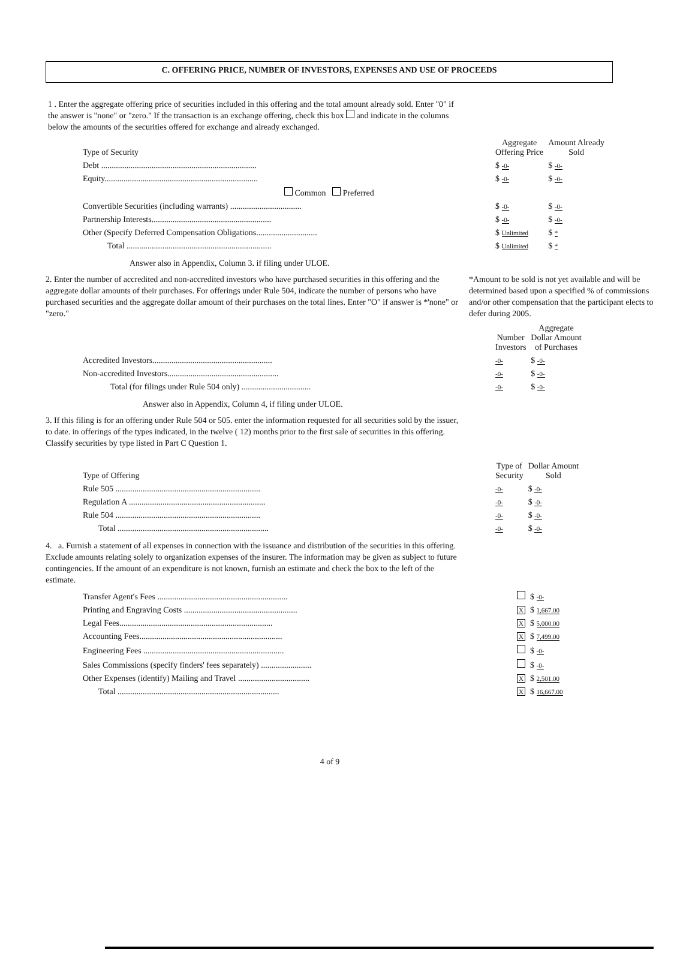C. OFFERING PRICE, NUMBER OF INVESTORS, EXPENSES AND USE OF PROCEEDS
1 . Enter the aggregate offering price of securities included in this offering and the total amount already sold. Enter "0" if the answer is "none" or "zero." If the transaction is an exchange offering, check this box and indicate in the columns below the amounts of the securities offered for exchange and already exchanged.
| Type of Security | Aggregate Offering Price | Amount Already Sold |
| --- | --- | --- |
| Debt .......................................................................... | $ -0- | $ -0- |
| Equity......................................................................... | $ -0- | $ -0- |
| Common Preferred | | |
| Convertible Securities (including warrants) .................................. | $ -0- | $ -0- |
| Partnership Interests......................................................... | $ -0- | $ -0- |
| Other (Specify Deferred Compensation Obligations............................. | $ Unlimited | $ * |
| Total ..................................................................... | $ Unlimited | $ * |
Answer also in Appendix, Column 3. if filing under ULOE.
2. Enter the number of accredited and non-accredited investors who have purchased securities in this offering and the aggregate dollar amounts of their purchases. For offerings under Rule 504, indicate the number of persons who have purchased securities and the aggregate dollar amount of their purchases on the total lines. Enter "O" if answer is *'none" or "zero."
*Amount to be sold is not yet available and will be determined based upon a specified % of commissions and/or other compensation that the participant elects to defer during 2005.
| | Number Investors | Aggregate Dollar Amount of Purchases |
| --- | --- | --- |
| Accredited Investors......................................................... | -0- | $ -0- |
| Non-accredited Investors..................................................... | -0- | $ -0- |
| Total (for filings under Rule 504 only) ................................. | -0- | $ -0- |
Answer also in Appendix, Column 4, if filing under ULOE.
3. If this filing is for an offering under Rule 504 or 505. enter the information requested for all securities sold by the issuer, to date. in offerings of the types indicated, in the twelve ( 12) months prior to the first sale of securities in this offering. Classify securities by type listed in Part C Question 1.
| Type of Offering | Type of Security | Dollar Amount Sold |
| --- | --- | --- |
| Rule 505 ..................................................................... | -0- | $ -0- |
| Regulation A ................................................................. | -0- | $ -0- |
| Rule 504 ..................................................................... | -0- | $ -0- |
| Total ........................................................................ | -0- | $ -0- |
4. a. Furnish a statement of all expenses in connection with the issuance and distribution of the securities in this offering. Exclude amounts relating solely to organization expenses of the insurer. The information may be given as subject to future contingencies. If the amount of an expenditure is not known, furnish an estimate and check the box to the left of the estimate.
| Transfer Agent's Fees .............................................................. | | $ -0- |
| Printing and Engraving Costs ...................................................... | X | $ 1,667.00 |
| Legal Fees......................................................................... | X | $ 5,000.00 |
| Accounting Fees.................................................................... | X | $ 7,499.00 |
| Engineering Fees ................................................................... | | $ -0- |
| Sales Commissions (specify finders' fees separately) ........................ | | $ -0- |
| Other Expenses (identify) Mailing and Travel .................................. | X | $ 2,501.00 |
| Total ............................................................................. | X | $ 16,667.00 |
4 of 9